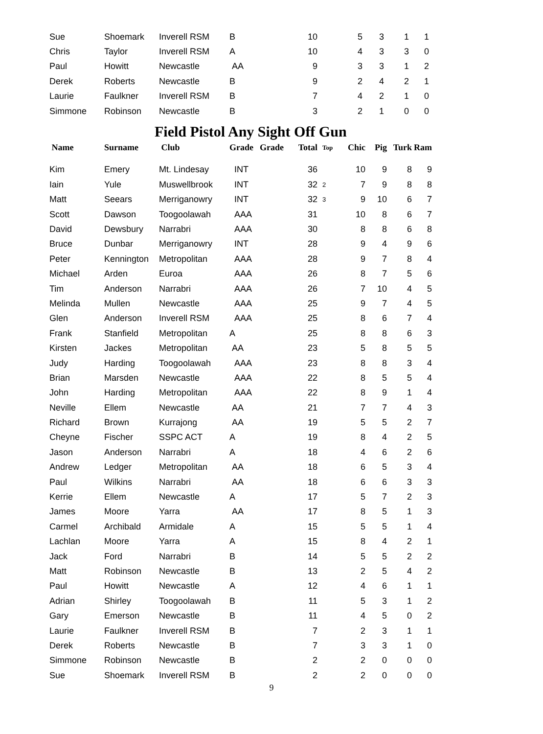| Sue | Shoemark | Inverell RSM | B | | 10 | | 5 | 3 | 1 | 1 |
| Chris | Taylor | Inverell RSM | A | | 10 | | 4 | 3 | 3 | 0 |
| Paul | Howitt | Newcastle | AA | | 9 | | 3 | 3 | 1 | 2 |
| Derek | Roberts | Newcastle | B | | 9 | | 2 | 4 | 2 | 1 |
| Laurie | Faulkner | Inverell RSM | B | | 7 | | 4 | 2 | 1 | 0 |
| Simmone | Robinson | Newcastle | B | | 3 | | 2 | 1 | 0 | 0 |
Field Pistol Any Sight Off Gun
| Name | Surname | Club | Grade | Grade | Total | Top | Chic | Pig | Turk | Ram |
| --- | --- | --- | --- | --- | --- | --- | --- | --- | --- | --- |
| Kim | Emery | Mt. Lindesay | INT | | 36 | | 10 | 9 | 8 | 9 |
| Iain | Yule | Muswellbrook | INT | | 32 | 2 | 7 | 9 | 8 | 8 |
| Matt | Seears | Merriganowry | INT | | 32 | 3 | 9 | 10 | 6 | 7 |
| Scott | Dawson | Toogoolawah | AAA | | 31 | | 10 | 8 | 6 | 7 |
| David | Dewsbury | Narrabri | AAA | | 30 | | 8 | 8 | 6 | 8 |
| Bruce | Dunbar | Merriganowry | INT | | 28 | | 9 | 4 | 9 | 6 |
| Peter | Kennington | Metropolitan | AAA | | 28 | | 9 | 7 | 8 | 4 |
| Michael | Arden | Euroa | AAA | | 26 | | 8 | 7 | 5 | 6 |
| Tim | Anderson | Narrabri | AAA | | 26 | | 7 | 10 | 4 | 5 |
| Melinda | Mullen | Newcastle | AAA | | 25 | | 9 | 7 | 4 | 5 |
| Glen | Anderson | Inverell RSM | AAA | | 25 | | 8 | 6 | 7 | 4 |
| Frank | Stanfield | Metropolitan | A | | 25 | | 8 | 8 | 6 | 3 |
| Kirsten | Jackes | Metropolitan | AA | | 23 | | 5 | 8 | 5 | 5 |
| Judy | Harding | Toogoolawah | AAA | | 23 | | 8 | 8 | 3 | 4 |
| Brian | Marsden | Newcastle | AAA | | 22 | | 8 | 5 | 5 | 4 |
| John | Harding | Metropolitan | AAA | | 22 | | 8 | 9 | 1 | 4 |
| Neville | Ellem | Newcastle | AA | | 21 | | 7 | 7 | 4 | 3 |
| Richard | Brown | Kurrajong | AA | | 19 | | 5 | 5 | 2 | 7 |
| Cheyne | Fischer | SSPC ACT | A | | 19 | | 8 | 4 | 2 | 5 |
| Jason | Anderson | Narrabri | A | | 18 | | 4 | 6 | 2 | 6 |
| Andrew | Ledger | Metropolitan | AA | | 18 | | 6 | 5 | 3 | 4 |
| Paul | Wilkins | Narrabri | AA | | 18 | | 6 | 6 | 3 | 3 |
| Kerrie | Ellem | Newcastle | A | | 17 | | 5 | 7 | 2 | 3 |
| James | Moore | Yarra | AA | | 17 | | 8 | 5 | 1 | 3 |
| Carmel | Archibald | Armidale | A | | 15 | | 5 | 5 | 1 | 4 |
| Lachlan | Moore | Yarra | A | | 15 | | 8 | 4 | 2 | 1 |
| Jack | Ford | Narrabri | B | | 14 | | 5 | 5 | 2 | 2 |
| Matt | Robinson | Newcastle | B | | 13 | | 2 | 5 | 4 | 2 |
| Paul | Howitt | Newcastle | A | | 12 | | 4 | 6 | 1 | 1 |
| Adrian | Shirley | Toogoolawah | B | | 11 | | 5 | 3 | 1 | 2 |
| Gary | Emerson | Newcastle | B | | 11 | | 4 | 5 | 0 | 2 |
| Laurie | Faulkner | Inverell RSM | B | | 7 | | 2 | 3 | 1 | 1 |
| Derek | Roberts | Newcastle | B | | 7 | | 3 | 3 | 1 | 0 |
| Simmone | Robinson | Newcastle | B | | 2 | | 2 | 0 | 0 | 0 |
| Sue | Shoemark | Inverell RSM | B | | 2 | | 2 | 0 | 0 | 0 |
9